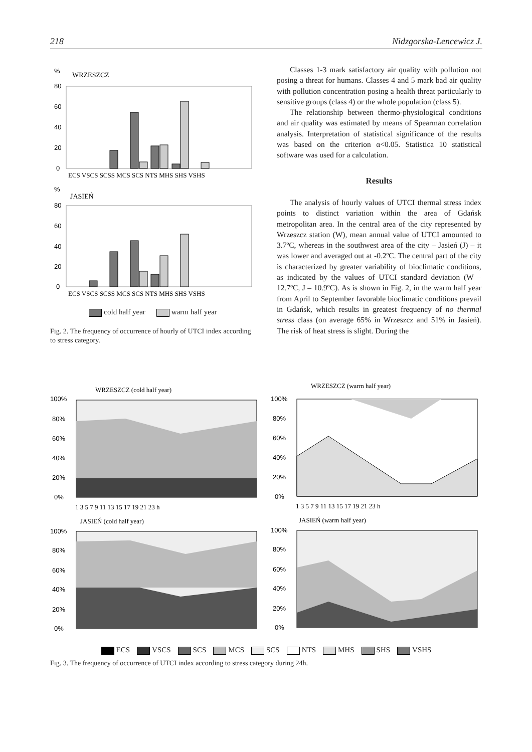218 Nidzgorska-Lencewicz J.
%
WRZESZCZ
80
60
40
20
0
ECS VSCS SCSS MCS SCS NTS MHS SHS VSHS
%
JASIEŃ
80
60
40
20
0
ECS VSCS SCSS MCS SCS NTS MHS SHS VSHS
cold half year warm half year
Fig. 2. The frequency of occurrence of hourly of UTCI index according to stress category.
Classes 1-3 mark satisfactory air quality with pollution not posing a threat for humans. Classes 4 and 5 mark bad air quality with pollution concentration posing a health threat particularly to sensitive groups (class 4) or the whole population (class 5).
The relationship between thermo-physiological conditions and air quality was estimated by means of Spearman correlation analysis. Interpretation of statistical significance of the results was based on the criterion α<0.05. Statistica 10 statistical software was used for a calculation.
Results
The analysis of hourly values of UTCI thermal stress index points to distinct variation within the area of Gdańsk metropolitan area. In the central area of the city represented by Wrzeszcz station (W), mean annual value of UTCI amounted to 3.7ºC, whereas in the southwest area of the city – Jasień (J) – it was lower and averaged out at -0.2ºC. The central part of the city is characterized by greater variability of bioclimatic conditions, as indicated by the values of UTCI standard deviation (W – 12.7ºC, J – 10.9ºC). As is shown in Fig. 2, in the warm half year from April to September favorable bioclimatic conditions prevail in Gdańsk, which results in greatest frequency of no thermal stress class (on average 65% in Wrzeszcz and 51% in Jasień). The risk of heat stress is slight. During the
WRZESZCZ (cold half year)
WRZESZCZ (warm half year)
100%
80%
60%
40%
20%
0%
100%
80%
60%
40%
20%
0%
1 3 5 7 9 11 13 15 17 19 21 23 h
1 3 5 7 9 11 13 15 17 19 21 23 h
JASIEŃ (cold half year)
JASIEŃ (warm half year)
100%
80%
60%
40%
20%
0%
100%
80%
60%
40%
20%
0%
ECS VSCS SCS MCS SCS NTS MHS SHS VSHS
Fig. 3. The frequency of occurrence of UTCI index according to stress category during 24h.